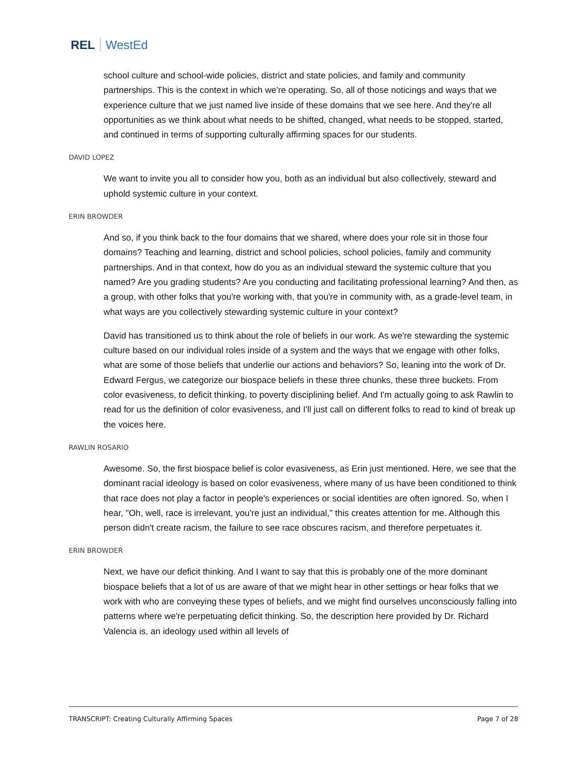REL WestEd
school culture and school-wide policies, district and state policies, and family and community partnerships. This is the context in which we're operating. So, all of those noticings and ways that we experience culture that we just named live inside of these domains that we see here. And they're all opportunities as we think about what needs to be shifted, changed, what needs to be stopped, started, and continued in terms of supporting culturally affirming spaces for our students.
DAVID LOPEZ
We want to invite you all to consider how you, both as an individual but also collectively, steward and uphold systemic culture in your context.
ERIN BROWDER
And so, if you think back to the four domains that we shared, where does your role sit in those four domains? Teaching and learning, district and school policies, school policies, family and community partnerships. And in that context, how do you as an individual steward the systemic culture that you named? Are you grading students? Are you conducting and facilitating professional learning? And then, as a group, with other folks that you're working with, that you're in community with, as a grade-level team, in what ways are you collectively stewarding systemic culture in your context?
David has transitioned us to think about the role of beliefs in our work. As we're stewarding the systemic culture based on our individual roles inside of a system and the ways that we engage with other folks, what are some of those beliefs that underlie our actions and behaviors? So, leaning into the work of Dr. Edward Fergus, we categorize our biospace beliefs in these three chunks, these three buckets. From color evasiveness, to deficit thinking, to poverty disciplining belief. And I'm actually going to ask Rawlin to read for us the definition of color evasiveness, and I'll just call on different folks to read to kind of break up the voices here.
RAWLIN ROSARIO
Awesome. So, the first biospace belief is color evasiveness, as Erin just mentioned. Here, we see that the dominant racial ideology is based on color evasiveness, where many of us have been conditioned to think that race does not play a factor in people's experiences or social identities are often ignored. So, when I hear, "Oh, well, race is irrelevant, you're just an individual," this creates attention for me. Although this person didn't create racism, the failure to see race obscures racism, and therefore perpetuates it.
ERIN BROWDER
Next, we have our deficit thinking. And I want to say that this is probably one of the more dominant biospace beliefs that a lot of us are aware of that we might hear in other settings or hear folks that we work with who are conveying these types of beliefs, and we might find ourselves unconsciously falling into patterns where we're perpetuating deficit thinking. So, the description here provided by Dr. Richard Valencia is, an ideology used within all levels of
TRANSCRIPT: Creating Culturally Affirming Spaces Page 7 of 28